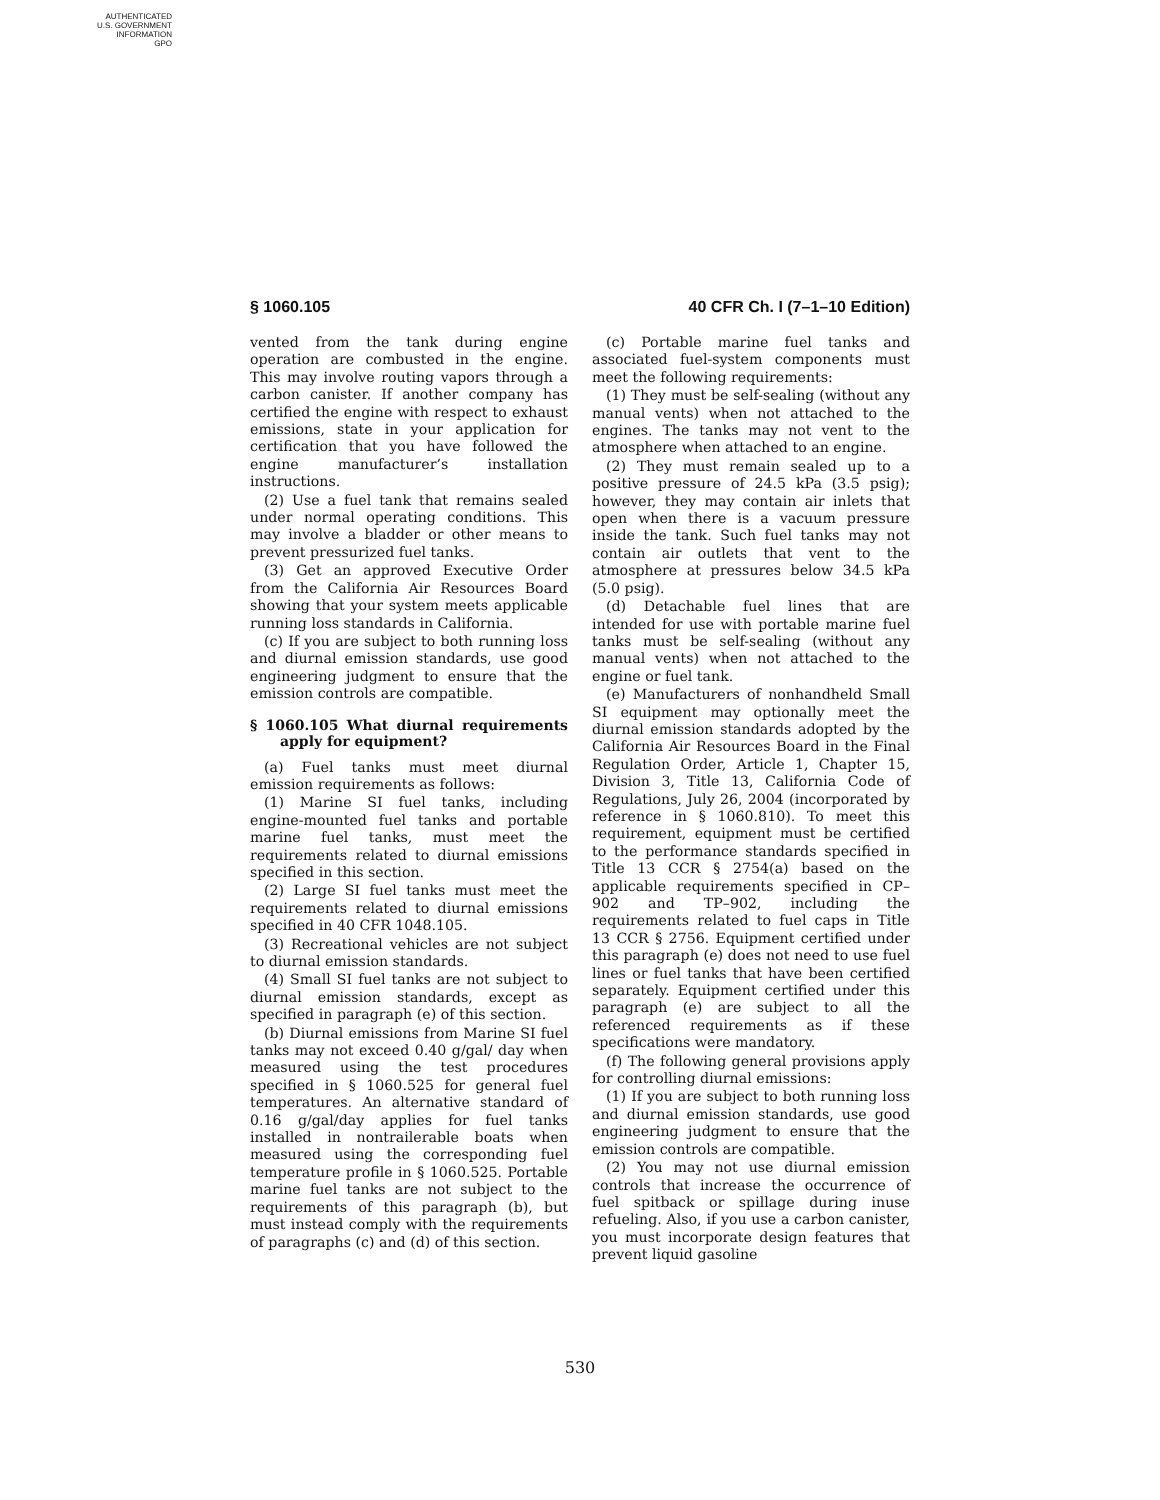AUTHENTICATED
U.S. GOVERNMENT
INFORMATION
GPO
§ 1060.105 40 CFR Ch. I (7–1–10 Edition)
vented from the tank during engine operation are combusted in the engine. This may involve routing vapors through a carbon canister. If another company has certified the engine with respect to exhaust emissions, state in your application for certification that you have followed the engine manufacturer’s installation instructions.
(2) Use a fuel tank that remains sealed under normal operating conditions. This may involve a bladder or other means to prevent pressurized fuel tanks.
(3) Get an approved Executive Order from the California Air Resources Board showing that your system meets applicable running loss standards in California.
(c) If you are subject to both running loss and diurnal emission standards, use good engineering judgment to ensure that the emission controls are compatible.
§ 1060.105 What diurnal requirements apply for equipment?
(a) Fuel tanks must meet diurnal emission requirements as follows:
(1) Marine SI fuel tanks, including engine-mounted fuel tanks and portable marine fuel tanks, must meet the requirements related to diurnal emissions specified in this section.
(2) Large SI fuel tanks must meet the requirements related to diurnal emissions specified in 40 CFR 1048.105.
(3) Recreational vehicles are not subject to diurnal emission standards.
(4) Small SI fuel tanks are not subject to diurnal emission standards, except as specified in paragraph (e) of this section.
(b) Diurnal emissions from Marine SI fuel tanks may not exceed 0.40 g/gal/ day when measured using the test procedures specified in § 1060.525 for general fuel temperatures. An alternative standard of 0.16 g/gal/day applies for fuel tanks installed in nontrailerable boats when measured using the corresponding fuel temperature profile in § 1060.525. Portable marine fuel tanks are not subject to the requirements of this paragraph (b), but must instead comply with the requirements of paragraphs (c) and (d) of this section.
(c) Portable marine fuel tanks and associated fuel-system components must meet the following requirements:
(1) They must be self-sealing (without any manual vents) when not attached to the engines. The tanks may not vent to the atmosphere when attached to an engine.
(2) They must remain sealed up to a positive pressure of 24.5 kPa (3.5 psig); however, they may contain air inlets that open when there is a vacuum pressure inside the tank. Such fuel tanks may not contain air outlets that vent to the atmosphere at pressures below 34.5 kPa (5.0 psig).
(d) Detachable fuel lines that are intended for use with portable marine fuel tanks must be self-sealing (without any manual vents) when not attached to the engine or fuel tank.
(e) Manufacturers of nonhandheld Small SI equipment may optionally meet the diurnal emission standards adopted by the California Air Resources Board in the Final Regulation Order, Article 1, Chapter 15, Division 3, Title 13, California Code of Regulations, July 26, 2004 (incorporated by reference in § 1060.810). To meet this requirement, equipment must be certified to the performance standards specified in Title 13 CCR § 2754(a) based on the applicable requirements specified in CP–902 and TP–902, including the requirements related to fuel caps in Title 13 CCR § 2756. Equipment certified under this paragraph (e) does not need to use fuel lines or fuel tanks that have been certified separately. Equipment certified under this paragraph (e) are subject to all the referenced requirements as if these specifications were mandatory.
(f) The following general provisions apply for controlling diurnal emissions:
(1) If you are subject to both running loss and diurnal emission standards, use good engineering judgment to ensure that the emission controls are compatible.
(2) You may not use diurnal emission controls that increase the occurrence of fuel spitback or spillage during inuse refueling. Also, if you use a carbon canister, you must incorporate design features that prevent liquid gasoline
530